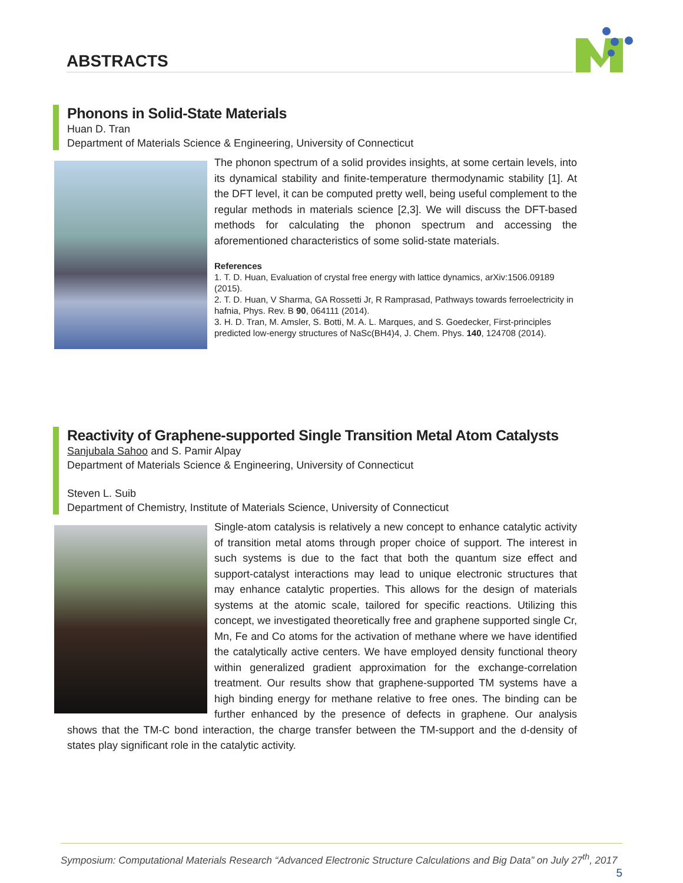ABSTRACTS
Phonons in Solid-State Materials
Huan D. Tran
Department of Materials Science & Engineering, University of Connecticut
The phonon spectrum of a solid provides insights, at some certain levels, into its dynamical stability and finite-temperature thermodynamic stability [1]. At the DFT level, it can be computed pretty well, being useful complement to the regular methods in materials science [2,3]. We will discuss the DFT-based methods for calculating the phonon spectrum and accessing the aforementioned characteristics of some solid-state materials.
References
1. T. D. Huan, Evaluation of crystal free energy with lattice dynamics, arXiv:1506.09189 (2015).
2. T. D. Huan, V Sharma, GA Rossetti Jr, R Ramprasad, Pathways towards ferroelectricity in hafnia, Phys. Rev. B 90, 064111 (2014).
3. H. D. Tran, M. Amsler, S. Botti, M. A. L. Marques, and S. Goedecker, First-principles predicted low-energy structures of NaSc(BH4)4, J. Chem. Phys. 140, 124708 (2014).
Reactivity of Graphene-supported Single Transition Metal Atom Catalysts
Sanjubala Sahoo and S. Pamir Alpay
Department of Materials Science & Engineering, University of Connecticut
Steven L. Suib
Department of Chemistry, Institute of Materials Science, University of Connecticut
Single-atom catalysis is relatively a new concept to enhance catalytic activity of transition metal atoms through proper choice of support. The interest in such systems is due to the fact that both the quantum size effect and support-catalyst interactions may lead to unique electronic structures that may enhance catalytic properties. This allows for the design of materials systems at the atomic scale, tailored for specific reactions. Utilizing this concept, we investigated theoretically free and graphene supported single Cr, Mn, Fe and Co atoms for the activation of methane where we have identified the catalytically active centers. We have employed density functional theory within generalized gradient approximation for the exchange-correlation treatment. Our results show that graphene-supported TM systems have a high binding energy for methane relative to free ones. The binding can be further enhanced by the presence of defects in graphene. Our analysis shows that the TM-C bond interaction, the charge transfer between the TM-support and the d-density of states play significant role in the catalytic activity.
Symposium: Computational Materials Research “Advanced Electronic Structure Calculations and Big Data” on July 27<sup>th</sup>, 2017 5